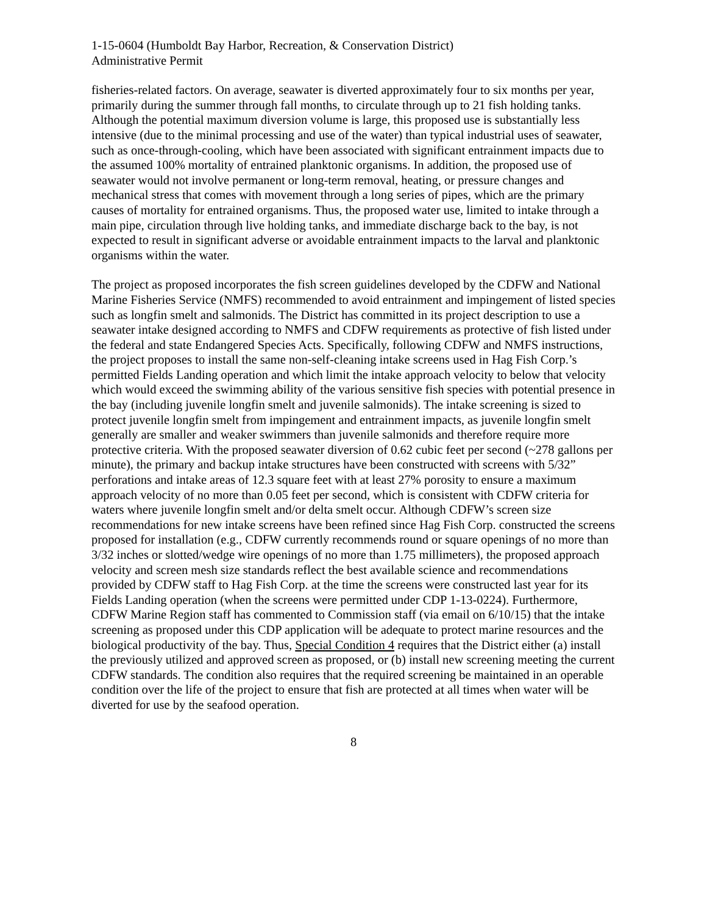1-15-0604 (Humboldt Bay Harbor, Recreation, & Conservation District)
Administrative Permit
fisheries-related factors. On average, seawater is diverted approximately four to six months per year, primarily during the summer through fall months, to circulate through up to 21 fish holding tanks. Although the potential maximum diversion volume is large, this proposed use is substantially less intensive (due to the minimal processing and use of the water) than typical industrial uses of seawater, such as once-through-cooling, which have been associated with significant entrainment impacts due to the assumed 100% mortality of entrained planktonic organisms. In addition, the proposed use of seawater would not involve permanent or long-term removal, heating, or pressure changes and mechanical stress that comes with movement through a long series of pipes, which are the primary causes of mortality for entrained organisms. Thus, the proposed water use, limited to intake through a main pipe, circulation through live holding tanks, and immediate discharge back to the bay, is not expected to result in significant adverse or avoidable entrainment impacts to the larval and planktonic organisms within the water.
The project as proposed incorporates the fish screen guidelines developed by the CDFW and National Marine Fisheries Service (NMFS) recommended to avoid entrainment and impingement of listed species such as longfin smelt and salmonids. The District has committed in its project description to use a seawater intake designed according to NMFS and CDFW requirements as protective of fish listed under the federal and state Endangered Species Acts. Specifically, following CDFW and NMFS instructions, the project proposes to install the same non-self-cleaning intake screens used in Hag Fish Corp.’s permitted Fields Landing operation and which limit the intake approach velocity to below that velocity which would exceed the swimming ability of the various sensitive fish species with potential presence in the bay (including juvenile longfin smelt and juvenile salmonids). The intake screening is sized to protect juvenile longfin smelt from impingement and entrainment impacts, as juvenile longfin smelt generally are smaller and weaker swimmers than juvenile salmonids and therefore require more protective criteria. With the proposed seawater diversion of 0.62 cubic feet per second (~278 gallons per minute), the primary and backup intake structures have been constructed with screens with 5/32” perforations and intake areas of 12.3 square feet with at least 27% porosity to ensure a maximum approach velocity of no more than 0.05 feet per second, which is consistent with CDFW criteria for waters where juvenile longfin smelt and/or delta smelt occur. Although CDFW’s screen size recommendations for new intake screens have been refined since Hag Fish Corp. constructed the screens proposed for installation (e.g., CDFW currently recommends round or square openings of no more than 3/32 inches or slotted/wedge wire openings of no more than 1.75 millimeters), the proposed approach velocity and screen mesh size standards reflect the best available science and recommendations provided by CDFW staff to Hag Fish Corp. at the time the screens were constructed last year for its Fields Landing operation (when the screens were permitted under CDP 1-13-0224). Furthermore, CDFW Marine Region staff has commented to Commission staff (via email on 6/10/15) that the intake screening as proposed under this CDP application will be adequate to protect marine resources and the biological productivity of the bay. Thus, Special Condition 4 requires that the District either (a) install the previously utilized and approved screen as proposed, or (b) install new screening meeting the current CDFW standards. The condition also requires that the required screening be maintained in an operable condition over the life of the project to ensure that fish are protected at all times when water will be diverted for use by the seafood operation.
8